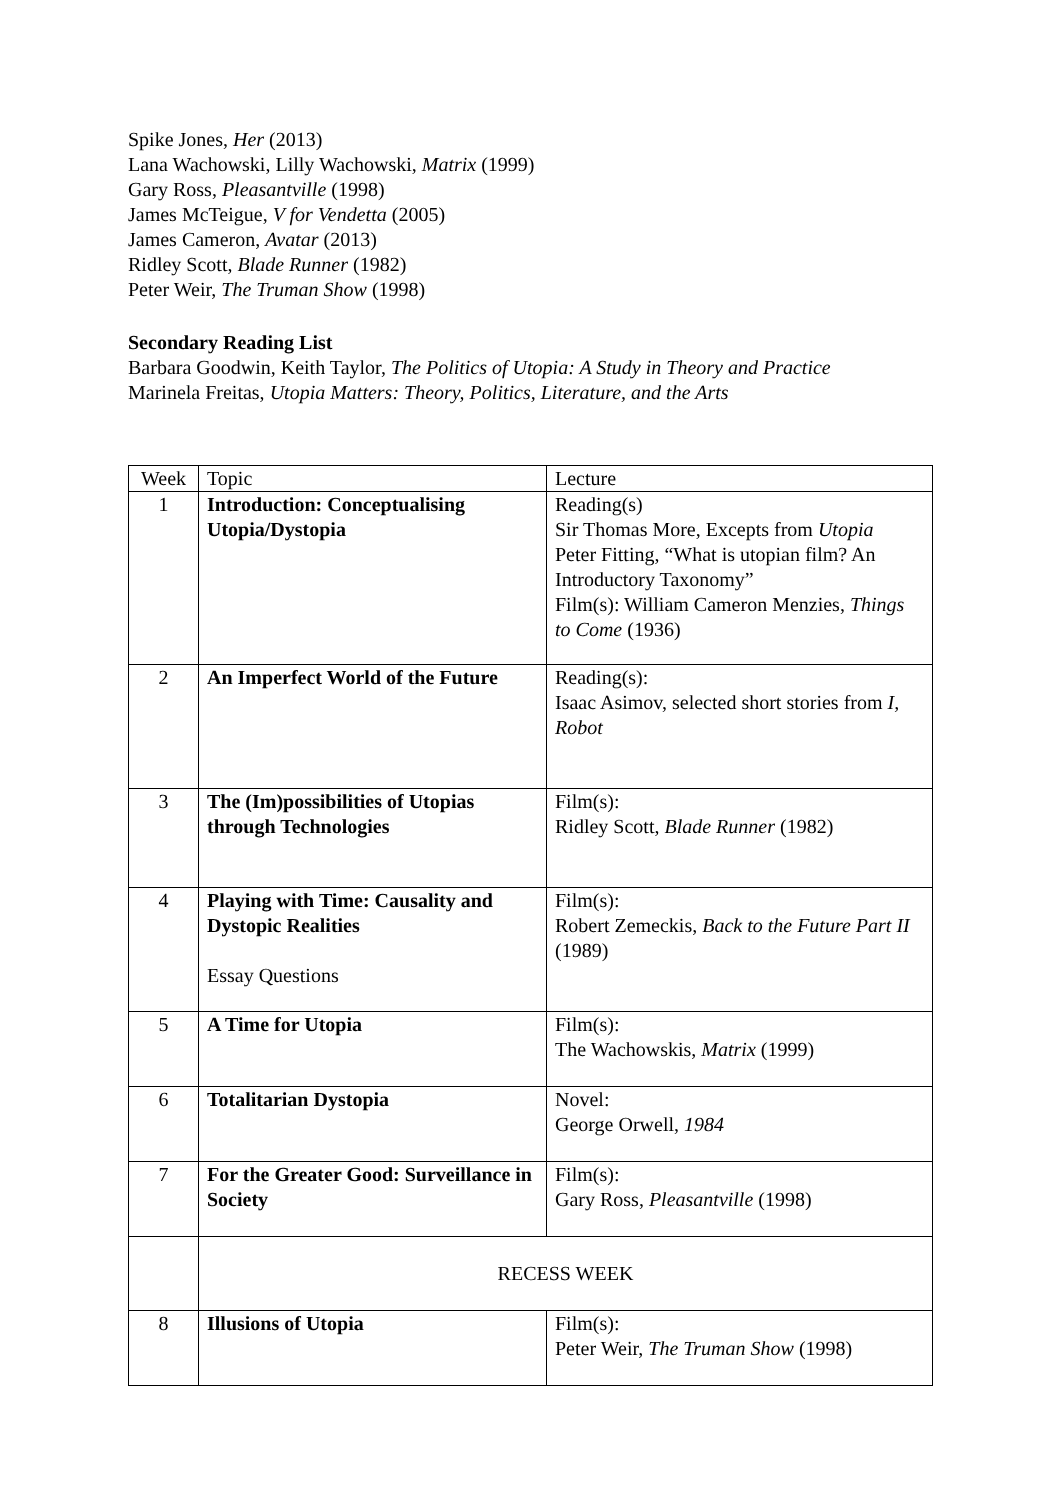Spike Jones, Her (2013)
Lana Wachowski, Lilly Wachowski, Matrix (1999)
Gary Ross, Pleasantville (1998)
James McTeigue, V for Vendetta (2005)
James Cameron, Avatar (2013)
Ridley Scott, Blade Runner (1982)
Peter Weir, The Truman Show (1998)
Secondary Reading List
Barbara Goodwin, Keith Taylor, The Politics of Utopia: A Study in Theory and Practice
Marinela Freitas, Utopia Matters: Theory, Politics, Literature, and the Arts
| Week | Topic | Lecture |
| 1 | Introduction: Conceptualising Utopia/Dystopia | Reading(s) Sir Thomas More, Excepts from Utopia Peter Fitting, “What is utopian film? An Introductory Taxonomy” Film(s): William Cameron Menzies, Things to Come (1936) |
| 2 | An Imperfect World of the Future | Reading(s): Isaac Asimov, selected short stories from I, Robot |
| 3 | The (Im)possibilities of Utopias through Technologies | Film(s): Ridley Scott, Blade Runner (1982) |
| 4 | Playing with Time: Causality and Dystopic Realities Essay Questions | Film(s): Robert Zemeckis, Back to the Future Part II (1989) |
| 5 | A Time for Utopia | Film(s): The Wachowskis, Matrix (1999) |
| 6 | Totalitarian Dystopia | Novel: George Orwell, 1984 |
| 7 | For the Greater Good: Surveillance in Society | Film(s): Gary Ross, Pleasantville (1998) |
| | RECESS WEEK | |
| 8 | Illusions of Utopia | Film(s): Peter Weir, The Truman Show (1998) |